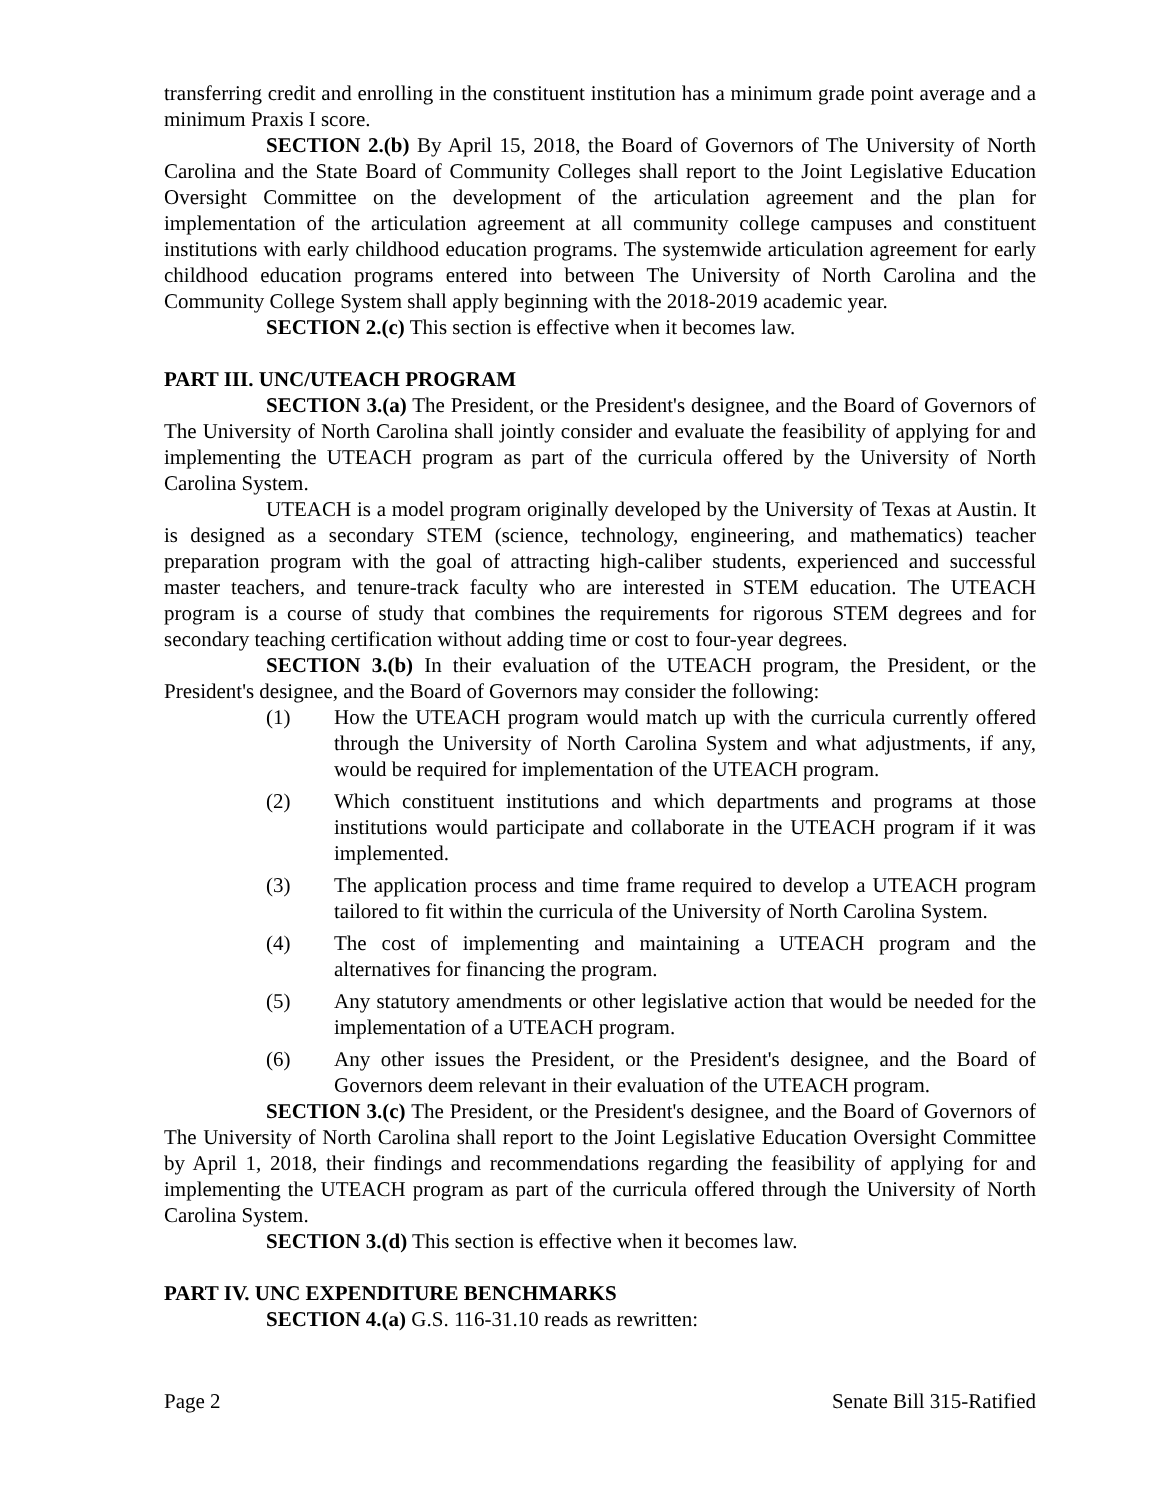transferring credit and enrolling in the constituent institution has a minimum grade point average and a minimum Praxis I score.
SECTION 2.(b) By April 15, 2018, the Board of Governors of The University of North Carolina and the State Board of Community Colleges shall report to the Joint Legislative Education Oversight Committee on the development of the articulation agreement and the plan for implementation of the articulation agreement at all community college campuses and constituent institutions with early childhood education programs. The systemwide articulation agreement for early childhood education programs entered into between The University of North Carolina and the Community College System shall apply beginning with the 2018-2019 academic year.
SECTION 2.(c) This section is effective when it becomes law.
PART III. UNC/UTEACH PROGRAM
SECTION 3.(a) The President, or the President's designee, and the Board of Governors of The University of North Carolina shall jointly consider and evaluate the feasibility of applying for and implementing the UTEACH program as part of the curricula offered by the University of North Carolina System.
UTEACH is a model program originally developed by the University of Texas at Austin. It is designed as a secondary STEM (science, technology, engineering, and mathematics) teacher preparation program with the goal of attracting high-caliber students, experienced and successful master teachers, and tenure-track faculty who are interested in STEM education. The UTEACH program is a course of study that combines the requirements for rigorous STEM degrees and for secondary teaching certification without adding time or cost to four-year degrees.
SECTION 3.(b) In their evaluation of the UTEACH program, the President, or the President's designee, and the Board of Governors may consider the following:
(1) How the UTEACH program would match up with the curricula currently offered through the University of North Carolina System and what adjustments, if any, would be required for implementation of the UTEACH program.
(2) Which constituent institutions and which departments and programs at those institutions would participate and collaborate in the UTEACH program if it was implemented.
(3) The application process and time frame required to develop a UTEACH program tailored to fit within the curricula of the University of North Carolina System.
(4) The cost of implementing and maintaining a UTEACH program and the alternatives for financing the program.
(5) Any statutory amendments or other legislative action that would be needed for the implementation of a UTEACH program.
(6) Any other issues the President, or the President's designee, and the Board of Governors deem relevant in their evaluation of the UTEACH program.
SECTION 3.(c) The President, or the President's designee, and the Board of Governors of The University of North Carolina shall report to the Joint Legislative Education Oversight Committee by April 1, 2018, their findings and recommendations regarding the feasibility of applying for and implementing the UTEACH program as part of the curricula offered through the University of North Carolina System.
SECTION 3.(d) This section is effective when it becomes law.
PART IV. UNC EXPENDITURE BENCHMARKS
SECTION 4.(a) G.S. 116-31.10 reads as rewritten:
Page 2 Senate Bill 315-Ratified